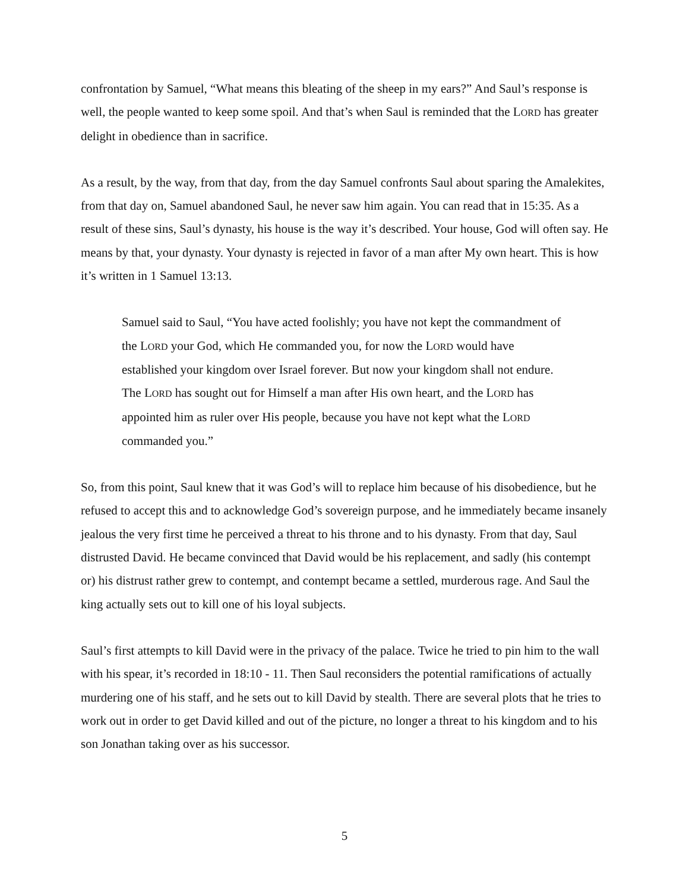confrontation by Samuel, “What means this bleating of the sheep in my ears?” And Saul’s response is well, the people wanted to keep some spoil. And that’s when Saul is reminded that the LORD has greater delight in obedience than in sacrifice.
As a result, by the way, from that day, from the day Samuel confronts Saul about sparing the Amalekites, from that day on, Samuel abandoned Saul, he never saw him again. You can read that in 15:35. As a result of these sins, Saul’s dynasty, his house is the way it’s described. Your house, God will often say. He means by that, your dynasty. Your dynasty is rejected in favor of a man after My own heart. This is how it’s written in 1 Samuel 13:13.
Samuel said to Saul, “You have acted foolishly; you have not kept the commandment of the LORD your God, which He commanded you, for now the LORD would have established your kingdom over Israel forever. But now your kingdom shall not endure. The LORD has sought out for Himself a man after His own heart, and the LORD has appointed him as ruler over His people, because you have not kept what the LORD commanded you.”
So, from this point, Saul knew that it was God’s will to replace him because of his disobedience, but he refused to accept this and to acknowledge God’s sovereign purpose, and he immediately became insanely jealous the very first time he perceived a threat to his throne and to his dynasty. From that day, Saul distrusted David. He became convinced that David would be his replacement, and sadly (his contempt or) his distrust rather grew to contempt, and contempt became a settled, murderous rage. And Saul the king actually sets out to kill one of his loyal subjects.
Saul’s first attempts to kill David were in the privacy of the palace. Twice he tried to pin him to the wall with his spear, it’s recorded in 18:10 - 11. Then Saul reconsiders the potential ramifications of actually murdering one of his staff, and he sets out to kill David by stealth. There are several plots that he tries to work out in order to get David killed and out of the picture, no longer a threat to his kingdom and to his son Jonathan taking over as his successor.
5